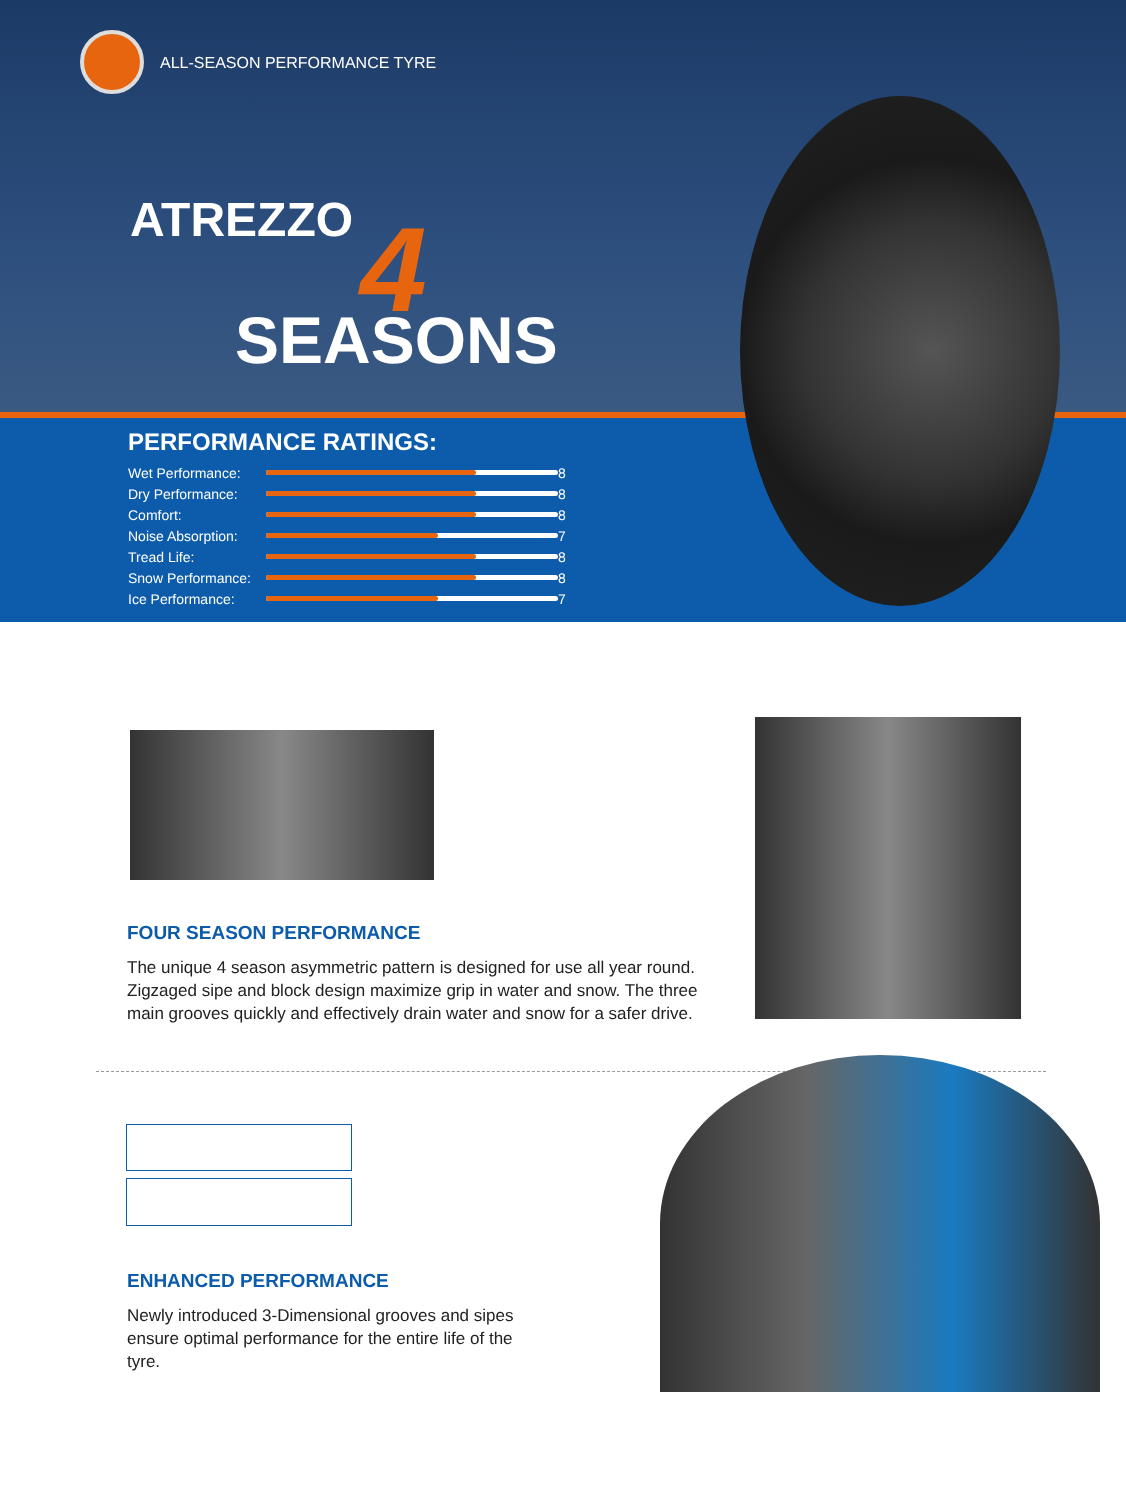ALL-SEASON PERFORMANCE TYRE
ATREZZO 4
SEASONS
PERFORMANCE RATINGS:
Wet Performance:
8
Dry Performance:
8
Comfort:
8
Noise Absorption:
7
Tread Life:
8
Snow Performance:
8
Ice Performance:
7
FOUR SEASON PERFORMANCE
The unique 4 season asymmetric pattern is designed for use all year round. Zigzaged sipe and block design maximize grip in water and snow. The three main grooves quickly and effectively drain water and snow for a safer drive.
ENHANCED PERFORMANCE
Newly introduced 3-Dimensional grooves and sipes ensure optimal performance for the entire life of the tyre.